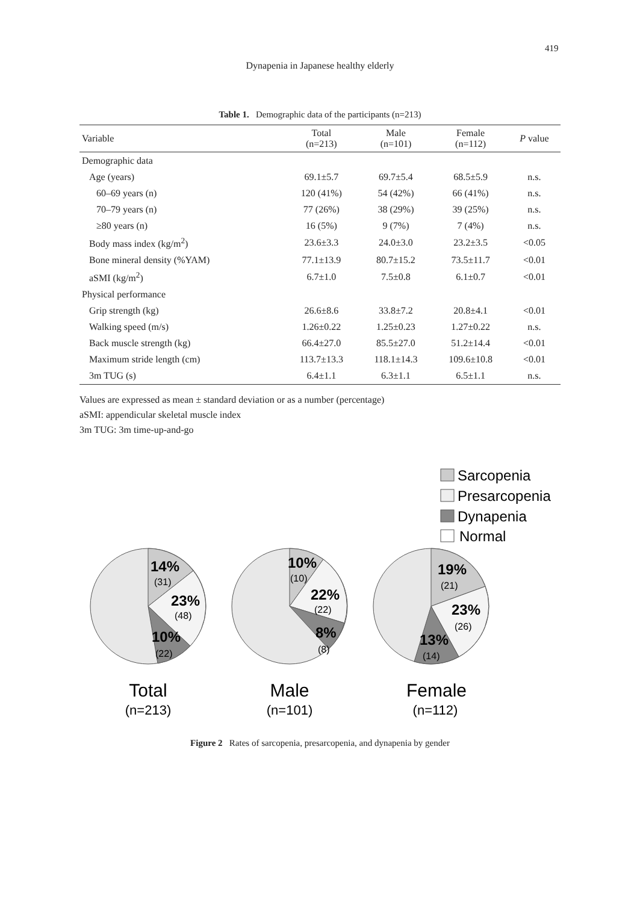419
Dynapenia in Japanese healthy elderly
Table 1. Demographic data of the participants (n=213)
| Variable | Total (n=213) | Male (n=101) | Female (n=112) | P value |
| --- | --- | --- | --- | --- |
| Demographic data | | | | |
| Age (years) | 69.1±5.7 | 69.7±5.4 | 68.5±5.9 | n.s. |
| 60–69 years (n) | 120 (41%) | 54 (42%) | 66 (41%) | n.s. |
| 70–79 years (n) | 77 (26%) | 38 (29%) | 39 (25%) | n.s. |
| ≥80 years (n) | 16 (5%) | 9 (7%) | 7 (4%) | n.s. |
| Body mass index (kg/m<sup>2</sup>) | 23.6±3.3 | 24.0±3.0 | 23.2±3.5 | <0.05 |
| Bone mineral density (%YAM) | 77.1±13.9 | 80.7±15.2 | 73.5±11.7 | <0.01 |
| aSMI (kg/m<sup>2</sup>) | 6.7±1.0 | 7.5±0.8 | 6.1±0.7 | <0.01 |
| Physical performance | | | | |
| Grip strength (kg) | 26.6±8.6 | 33.8±7.2 | 20.8±4.1 | <0.01 |
| Walking speed (m/s) | 1.26±0.22 | 1.25±0.23 | 1.27±0.22 | n.s. |
| Back muscle strength (kg) | 66.4±27.0 | 85.5±27.0 | 51.2±14.4 | <0.01 |
| Maximum stride length (cm) | 113.7±13.3 | 118.1±14.3 | 109.6±10.8 | <0.01 |
| 3m TUG (s) | 6.4±1.1 | 6.3±1.1 | 6.5±1.1 | n.s. |
Values are expressed as mean ± standard deviation or as a number (percentage)
aSMI: appendicular skeletal muscle index
3m TUG: 3m time-up-and-go
Sarcopenia
Presarcopenia
Dynapenia
Normal
14%
23%
10%
10%
22%
8%
19%
23%
13%
(31)
(48)
(22)
(10)
(22)
(8)
(21)
(26)
(14)
Total
Male
Female
(n=213)
(n=101)
(n=112)
Figure 2 Rates of sarcopenia, presarcopenia, and dynapenia by gender